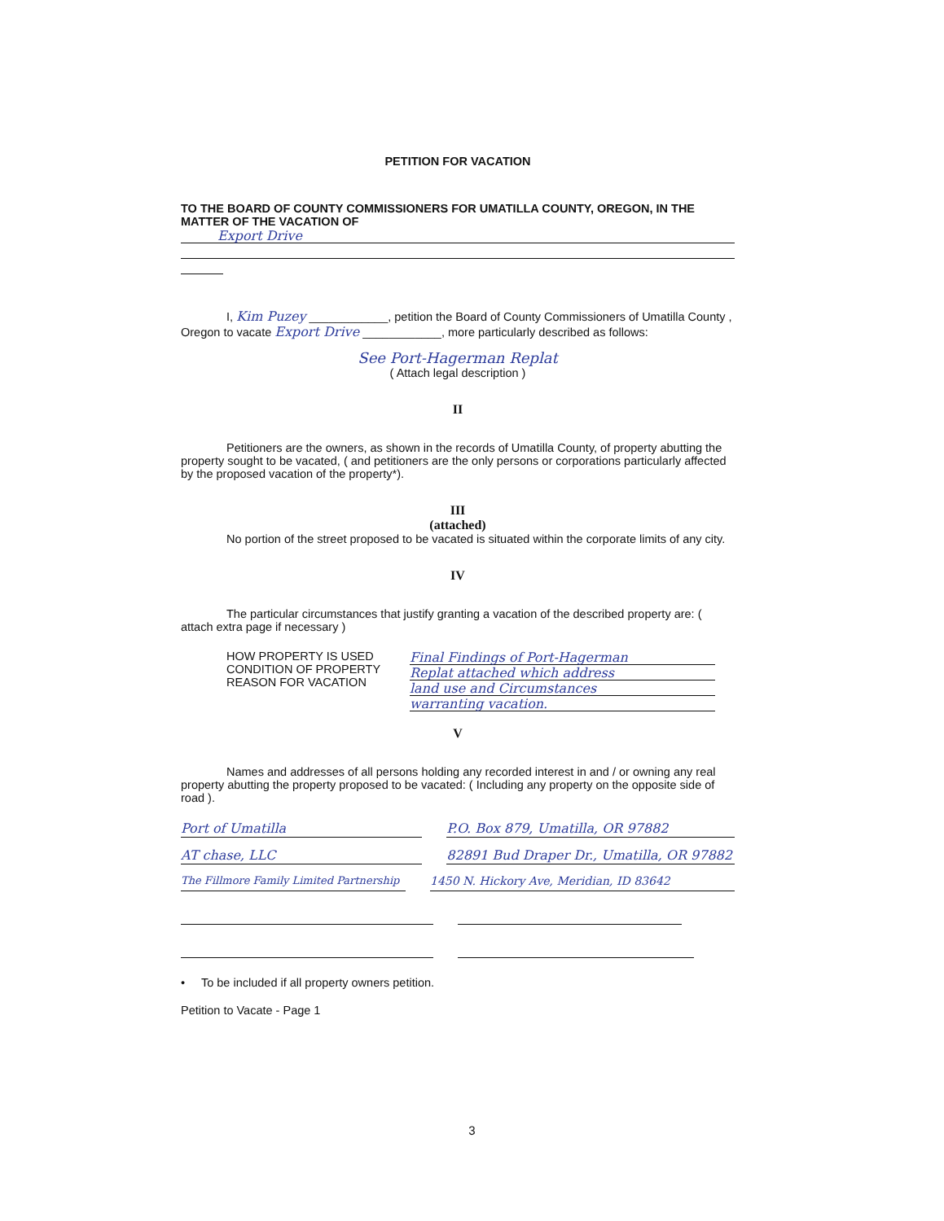PETITION FOR VACATION
TO THE BOARD OF COUNTY COMMISSIONERS FOR UMATILLA COUNTY, OREGON, IN THE MATTER OF THE VACATION OF
Export Drive
I, Kim Puzey ____________, petition the Board of County Commissioners of Umatilla County , Oregon to vacate Export Drive ____________, more particularly described as follows:
See Port-Hagerman Replat
( Attach legal description )
II
Petitioners are the owners, as shown in the records of Umatilla County, of property abutting the property sought to be vacated, ( and petitioners are the only persons or corporations particularly affected by the proposed vacation of the property*).
III
(attached)
No portion of the street proposed to be vacated is situated within the corporate limits of any city.
IV
The particular circumstances that justify granting a vacation of the described property are: ( attach extra page if necessary )
HOW PROPERTY IS USED
CONDITION OF PROPERTY
REASON FOR VACATION
Final Findings of Port-Hagerman
Replat attached which address
land use and Circumstances
warranting vacation.
V
Names and addresses of all persons holding any recorded interest in and / or owning any real property abutting the property proposed to be vacated: ( Including any property on the opposite side of road ).
Port of Umatilla P.O. Box 879, Umatilla, OR 97882
AT chase, LLC 82891 Bud Draper Dr., Umatilla, OR 97882
The Fillmore Family Limited Partnership 1450 N. Hickory Ave, Meridian, ID 83642
• To be included if all property owners petition.
Petition to Vacate - Page 1
3